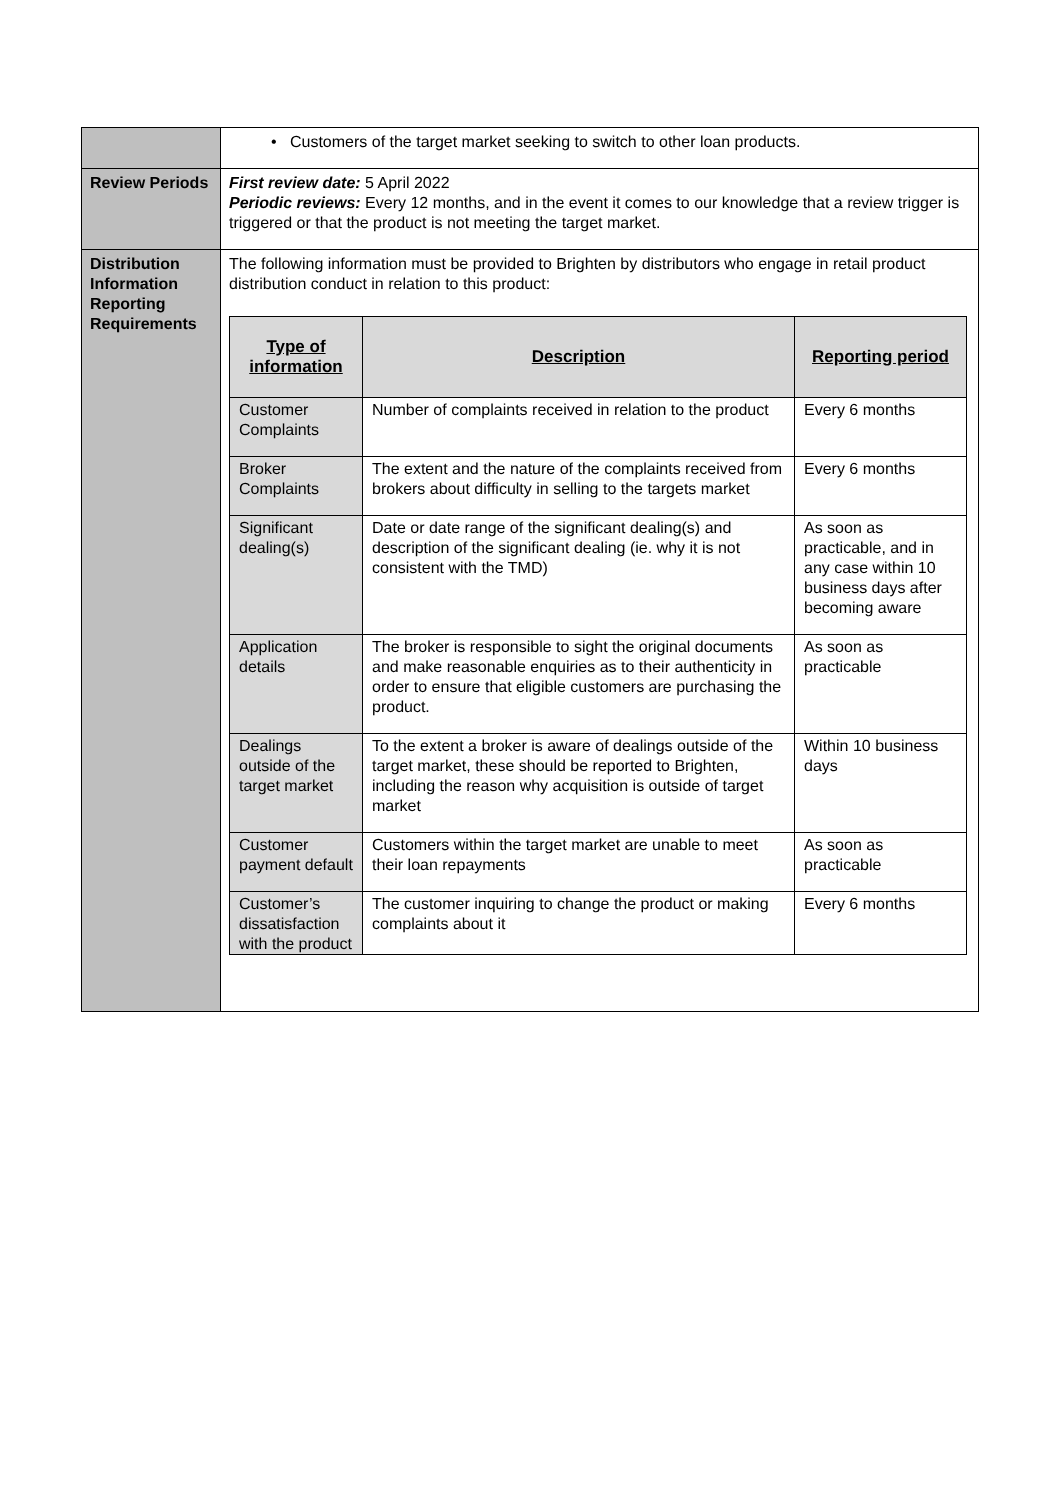| | • Customers of the target market seeking to switch to other loan products. |
| Review Periods | First review date: 5 April 2022 Periodic reviews: Every 12 months, and in the event it comes to our knowledge that a review trigger is triggered or that the product is not meeting the target market. |
| Distribution Information Reporting Requirements | The following information must be provided to Brighten by distributors who engage in retail product distribution conduct in relation to this product: / Type of information / Description / Reporting period / / --- / --- / --- / / Customer Complaints / Number of complaints received in relation to the product / Every 6 months / / Broker Complaints / The extent and the nature of the complaints received from brokers about difficulty in selling to the targets market / Every 6 months / / Significant dealing(s) / Date or date range of the significant dealing(s) and description of the significant dealing (ie. why it is not consistent with the TMD) / As soon as practicable, and in any case within 10 business days after becoming aware / / Application details / The broker is responsible to sight the original documents and make reasonable enquiries as to their authenticity in order to ensure that eligible customers are purchasing the product. / As soon as practicable / / Dealings outside of the target market / To the extent a broker is aware of dealings outside of the target market, these should be reported to Brighten, including the reason why acquisition is outside of target market / Within 10 business days / / Customer payment default / Customers within the target market are unable to meet their loan repayments / As soon as practicable / / Customer’s dissatisfaction with the product / The customer inquiring to change the product or making complaints about it / Every 6 months / |